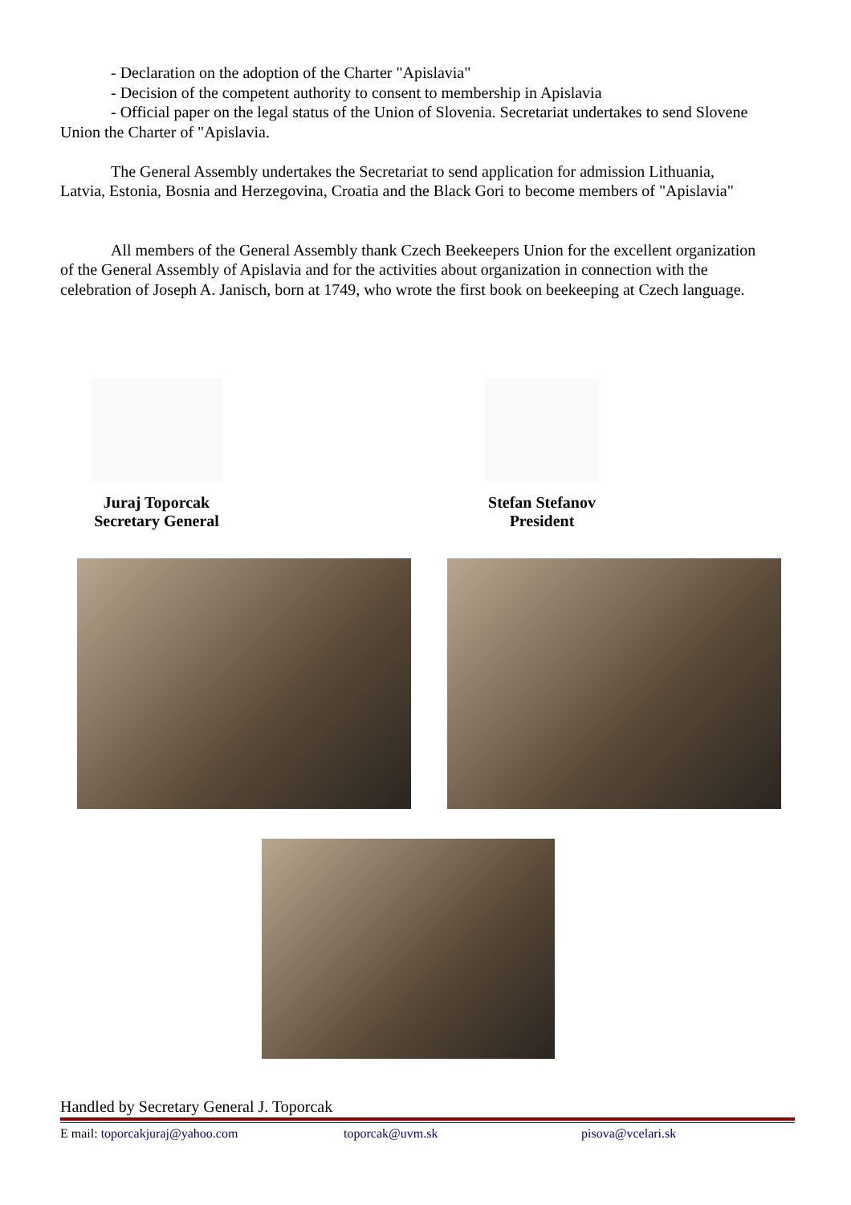- Declaration on the adoption of the Charter "Apislavia"
- Decision of the competent authority to consent to membership in Apislavia
- Official paper on the legal status of the Union of Slovenia. Secretariat undertakes to send Slovene Union the Charter of "Apislavia.
The General Assembly undertakes the Secretariat to send application for admission Lithuania, Latvia, Estonia, Bosnia and Herzegovina, Croatia and the Black Gori to become members of "Apislavia"
All members of the General Assembly thank Czech Beekeepers Union for the excellent organization of the General Assembly of Apislavia and for the activities about organization in connection with the celebration of Joseph A. Janisch, born at 1749, who wrote the first book on beekeeping at Czech language.
Juraj Toporcak
Secretary General
Stefan Stefanov
President
Handled by Secretary General J. Toporcak
E mail: toporcakjuraj@yahoo.com toporcak@uvm.sk pisova@vcelari.sk